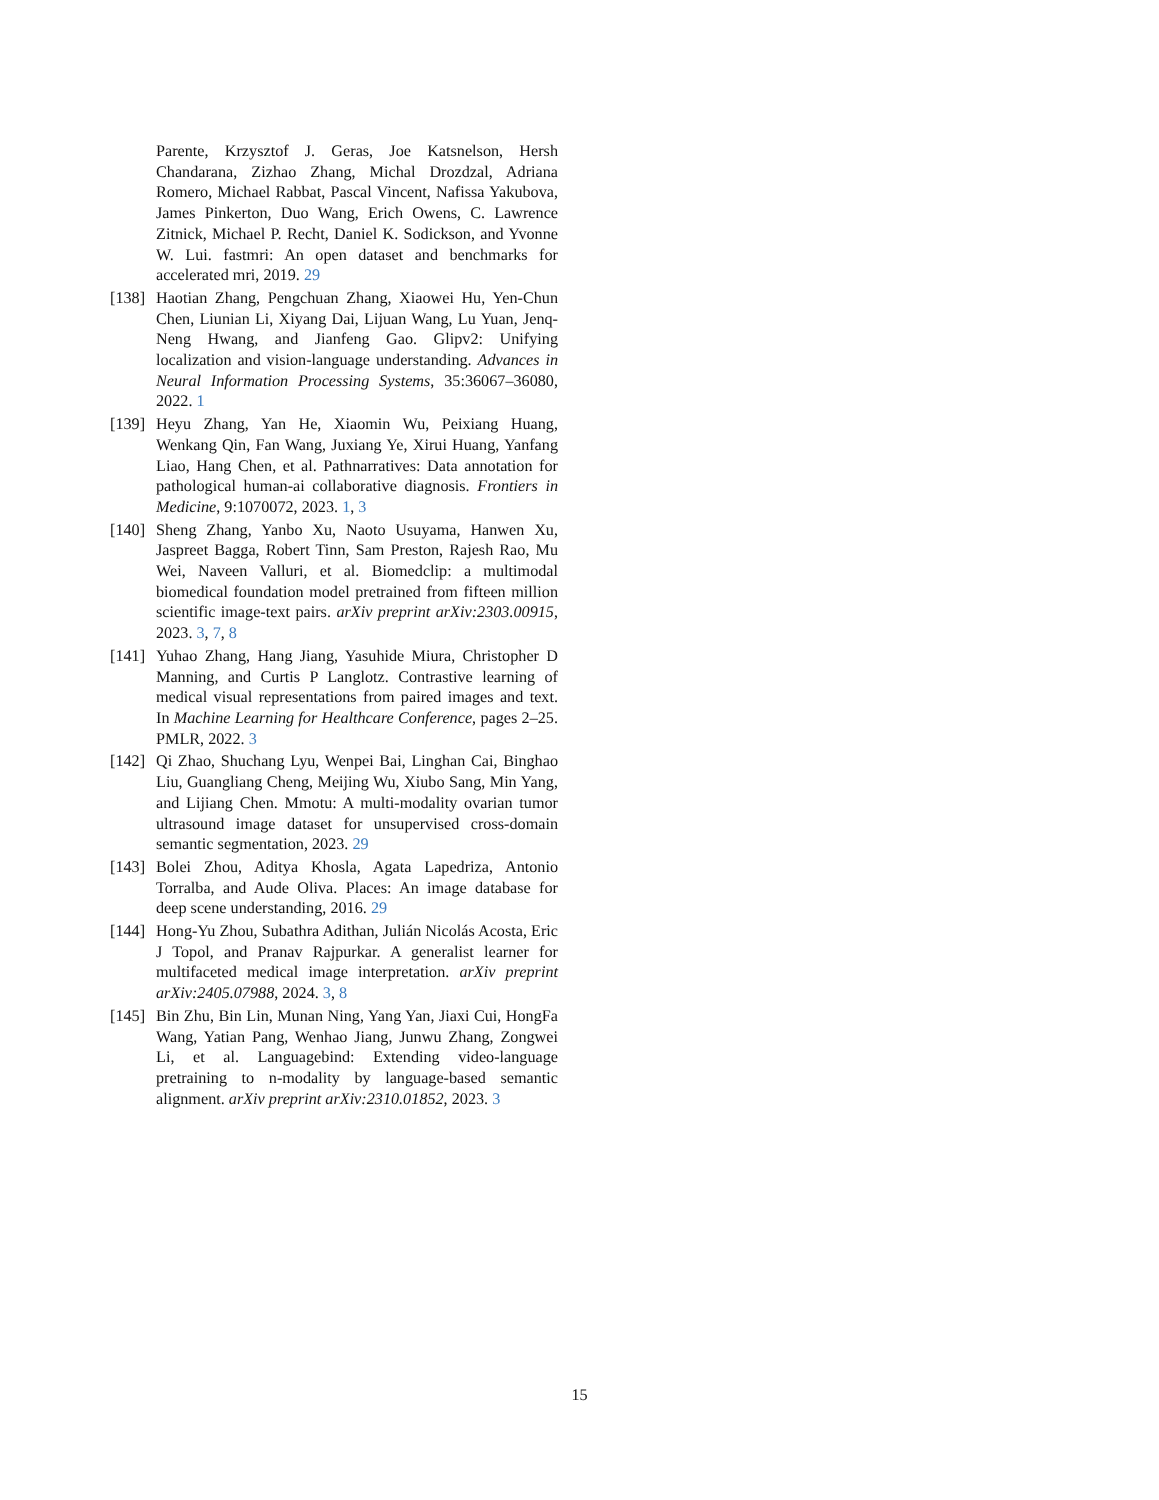Parente, Krzysztof J. Geras, Joe Katsnelson, Hersh Chandarana, Zizhao Zhang, Michal Drozdzal, Adriana Romero, Michael Rabbat, Pascal Vincent, Nafissa Yakubova, James Pinkerton, Duo Wang, Erich Owens, C. Lawrence Zitnick, Michael P. Recht, Daniel K. Sodickson, and Yvonne W. Lui. fastmri: An open dataset and benchmarks for accelerated mri, 2019. 29
[138]
Haotian Zhang, Pengchuan Zhang, Xiaowei Hu, Yen-Chun Chen, Liunian Li, Xiyang Dai, Lijuan Wang, Lu Yuan, Jenq-Neng Hwang, and Jianfeng Gao. Glipv2: Unifying localization and vision-language understanding. Advances in Neural Information Processing Systems, 35:36067–36080, 2022. 1
[139]
Heyu Zhang, Yan He, Xiaomin Wu, Peixiang Huang, Wenkang Qin, Fan Wang, Juxiang Ye, Xirui Huang, Yanfang Liao, Hang Chen, et al. Pathnarratives: Data annotation for pathological human-ai collaborative diagnosis. Frontiers in Medicine, 9:1070072, 2023. 1, 3
[140]
Sheng Zhang, Yanbo Xu, Naoto Usuyama, Hanwen Xu, Jaspreet Bagga, Robert Tinn, Sam Preston, Rajesh Rao, Mu Wei, Naveen Valluri, et al. Biomedclip: a multimodal biomedical foundation model pretrained from fifteen million scientific image-text pairs. arXiv preprint arXiv:2303.00915, 2023. 3, 7, 8
[141]
Yuhao Zhang, Hang Jiang, Yasuhide Miura, Christopher D Manning, and Curtis P Langlotz. Contrastive learning of medical visual representations from paired images and text. In Machine Learning for Healthcare Conference, pages 2–25. PMLR, 2022. 3
[142]
Qi Zhao, Shuchang Lyu, Wenpei Bai, Linghan Cai, Binghao Liu, Guangliang Cheng, Meijing Wu, Xiubo Sang, Min Yang, and Lijiang Chen. Mmotu: A multi-modality ovarian tumor ultrasound image dataset for unsupervised cross-domain semantic segmentation, 2023. 29
[143]
Bolei Zhou, Aditya Khosla, Agata Lapedriza, Antonio Torralba, and Aude Oliva. Places: An image database for deep scene understanding, 2016. 29
[144]
Hong-Yu Zhou, Subathra Adithan, Julián Nicolás Acosta, Eric J Topol, and Pranav Rajpurkar. A generalist learner for multifaceted medical image interpretation. arXiv preprint arXiv:2405.07988, 2024. 3, 8
[145]
Bin Zhu, Bin Lin, Munan Ning, Yang Yan, Jiaxi Cui, HongFa Wang, Yatian Pang, Wenhao Jiang, Junwu Zhang, Zongwei Li, et al. Languagebind: Extending video-language pretraining to n-modality by language-based semantic alignment. arXiv preprint arXiv:2310.01852, 2023. 3
15